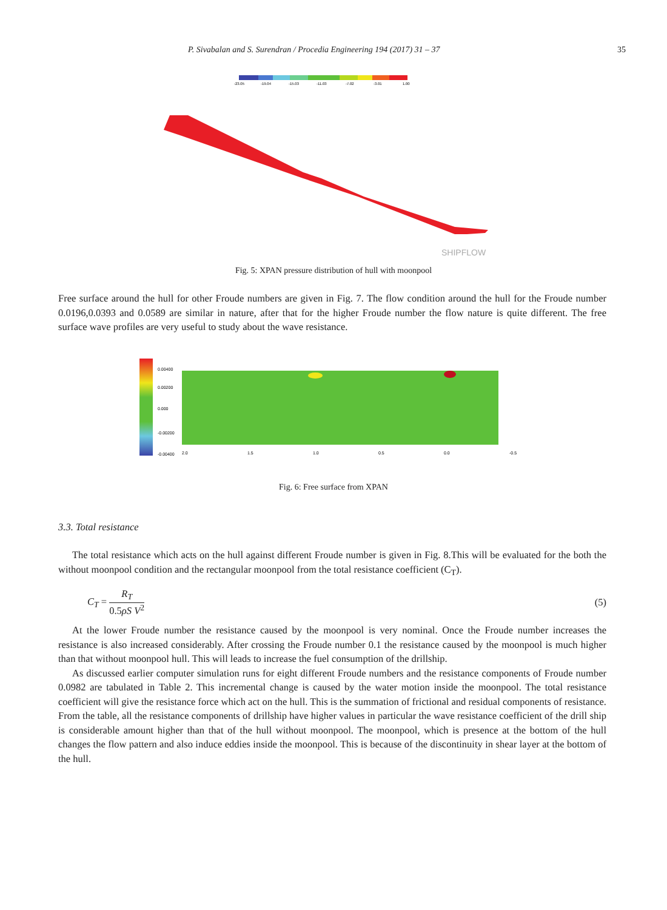P. Sivabalan and S. Surendran / Procedia Engineering 194 (2017) 31 – 37 35
-23.05
-19.04
-15.03
-11.03
-7.02
-3.01
1.00
SHIPFLOW
Fig. 5: XPAN pressure distribution of hull with moonpool
Free surface around the hull for other Froude numbers are given in Fig. 7. The flow condition around the hull for the Froude number 0.0196,0.0393 and 0.0589 are similar in nature, after that for the higher Froude number the flow nature is quite different. The free surface wave profiles are very useful to study about the wave resistance.
0.00400
0.00200
0.000
-0.00200
-0.00400
2.0
1.5
1.0
0.5
0.0
-0.5
Fig. 6: Free surface from XPAN
3.3. Total resistance
The total resistance which acts on the hull against different Froude number is given in Fig. 8.This will be evaluated for the both the without moonpool condition and the rectangular moonpool from the total resistance coefficient (C<sub>T</sub>).
C<sub>T</sub> = R<sub>T</sub> 0.5ρS V<sup>2</sup> (5)
At the lower Froude number the resistance caused by the moonpool is very nominal. Once the Froude number increases the resistance is also increased considerably. After crossing the Froude number 0.1 the resistance caused by the moonpool is much higher than that without moonpool hull. This will leads to increase the fuel consumption of the drillship.
As discussed earlier computer simulation runs for eight different Froude numbers and the resistance components of Froude number 0.0982 are tabulated in Table 2. This incremental change is caused by the water motion inside the moonpool. The total resistance coefficient will give the resistance force which act on the hull. This is the summation of frictional and residual components of resistance. From the table, all the resistance components of drillship have higher values in particular the wave resistance coefficient of the drill ship is considerable amount higher than that of the hull without moonpool. The moonpool, which is presence at the bottom of the hull changes the flow pattern and also induce eddies inside the moonpool. This is because of the discontinuity in shear layer at the bottom of the hull.